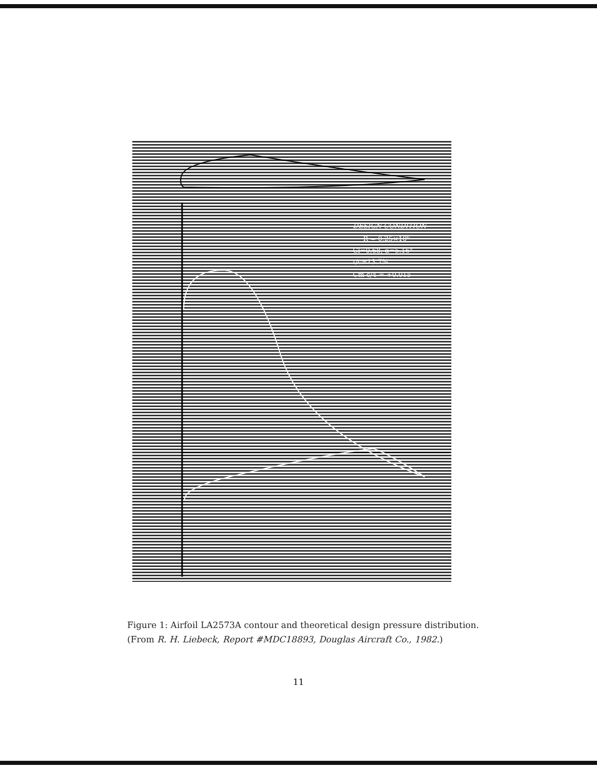DESIGN CONDITION
R = 0.25×10⁶
Cl=0.68, α=5.16°
t/c=13.7%
Cm c/4 = +0.015
Figure 1: Airfoil LA2573A contour and theoretical design pressure distribution.
(From R. H. Liebeck, Report #MDC18893, Douglas Aircraft Co., 1982.)
11